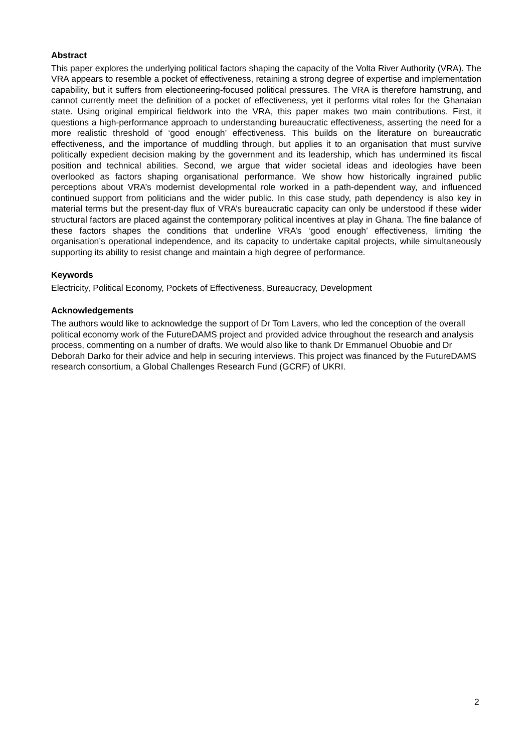Abstract
This paper explores the underlying political factors shaping the capacity of the Volta River Authority (VRA). The VRA appears to resemble a pocket of effectiveness, retaining a strong degree of expertise and implementation capability, but it suffers from electioneering-focused political pressures. The VRA is therefore hamstrung, and cannot currently meet the definition of a pocket of effectiveness, yet it performs vital roles for the Ghanaian state. Using original empirical fieldwork into the VRA, this paper makes two main contributions. First, it questions a high-performance approach to understanding bureaucratic effectiveness, asserting the need for a more realistic threshold of ‘good enough’ effectiveness. This builds on the literature on bureaucratic effectiveness, and the importance of muddling through, but applies it to an organisation that must survive politically expedient decision making by the government and its leadership, which has undermined its fiscal position and technical abilities. Second, we argue that wider societal ideas and ideologies have been overlooked as factors shaping organisational performance. We show how historically ingrained public perceptions about VRA’s modernist developmental role worked in a path-dependent way, and influenced continued support from politicians and the wider public. In this case study, path dependency is also key in material terms but the present-day flux of VRA’s bureaucratic capacity can only be understood if these wider structural factors are placed against the contemporary political incentives at play in Ghana. The fine balance of these factors shapes the conditions that underline VRA’s ‘good enough’ effectiveness, limiting the organisation’s operational independence, and its capacity to undertake capital projects, while simultaneously supporting its ability to resist change and maintain a high degree of performance.
Keywords
Electricity, Political Economy, Pockets of Effectiveness, Bureaucracy, Development
Acknowledgements
The authors would like to acknowledge the support of Dr Tom Lavers, who led the conception of the overall political economy work of the FutureDAMS project and provided advice throughout the research and analysis process, commenting on a number of drafts. We would also like to thank Dr Emmanuel Obuobie and Dr Deborah Darko for their advice and help in securing interviews. This project was financed by the FutureDAMS research consortium, a Global Challenges Research Fund (GCRF) of UKRI.
2